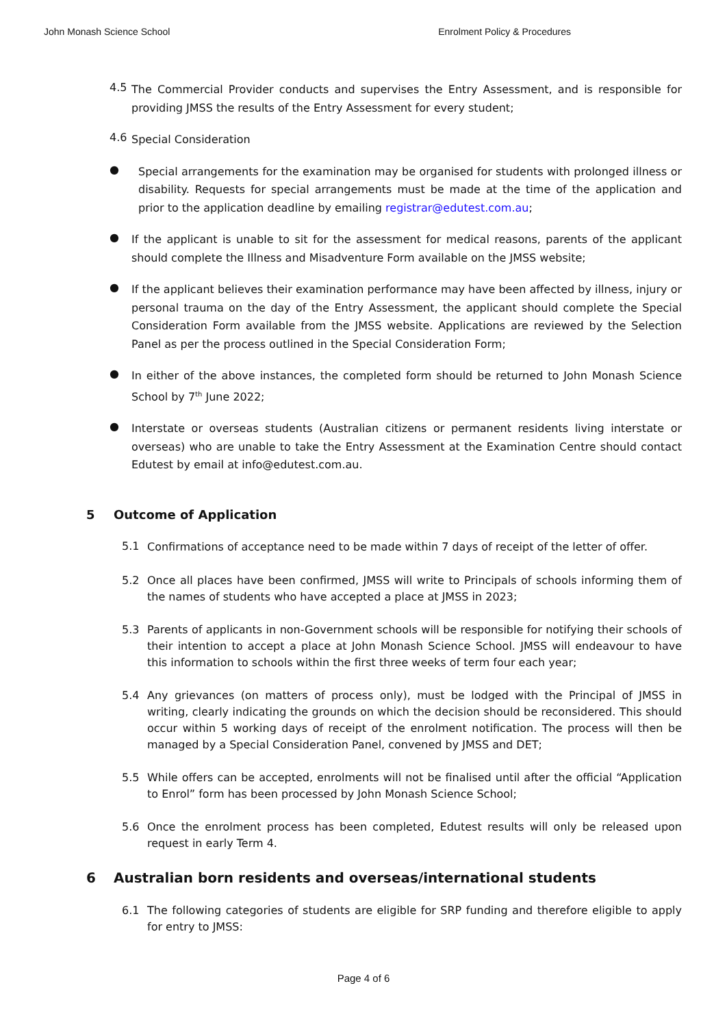John Monash Science School Enrolment Policy & Procedures
4.5
The Commercial Provider conducts and supervises the Entry Assessment, and is responsible for providing JMSS the results of the Entry Assessment for every student;
4.6
Special Consideration
●
Special arrangements for the examination may be organised for students with prolonged illness or disability. Requests for special arrangements must be made at the time of the application and prior to the application deadline by emailing registrar@edutest.com.au;
●
If the applicant is unable to sit for the assessment for medical reasons, parents of the applicant should complete the Illness and Misadventure Form available on the JMSS website;
●
If the applicant believes their examination performance may have been affected by illness, injury or personal trauma on the day of the Entry Assessment, the applicant should complete the Special Consideration Form available from the JMSS website. Applications are reviewed by the Selection Panel as per the process outlined in the Special Consideration Form;
●
In either of the above instances, the completed form should be returned to John Monash Science School by 7<sup>th</sup> June 2022;
●
Interstate or overseas students (Australian citizens or permanent residents living interstate or overseas) who are unable to take the Entry Assessment at the Examination Centre should contact Edutest by email at info@edutest.com.au.
5 Outcome of Application
5.1
Confirmations of acceptance need to be made within 7 days of receipt of the letter of offer.
5.2
Once all places have been confirmed, JMSS will write to Principals of schools informing them of the names of students who have accepted a place at JMSS in 2023;
5.3
Parents of applicants in non-Government schools will be responsible for notifying their schools of their intention to accept a place at John Monash Science School. JMSS will endeavour to have this information to schools within the first three weeks of term four each year;
5.4
Any grievances (on matters of process only), must be lodged with the Principal of JMSS in writing, clearly indicating the grounds on which the decision should be reconsidered. This should occur within 5 working days of receipt of the enrolment notification. The process will then be managed by a Special Consideration Panel, convened by JMSS and DET;
5.5
While offers can be accepted, enrolments will not be finalised until after the official “Application to Enrol” form has been processed by John Monash Science School;
5.6
Once the enrolment process has been completed, Edutest results will only be released upon request in early Term 4.
6 Australian born residents and overseas/international students
6.1
The following categories of students are eligible for SRP funding and therefore eligible to apply for entry to JMSS:
Page 4 of 6